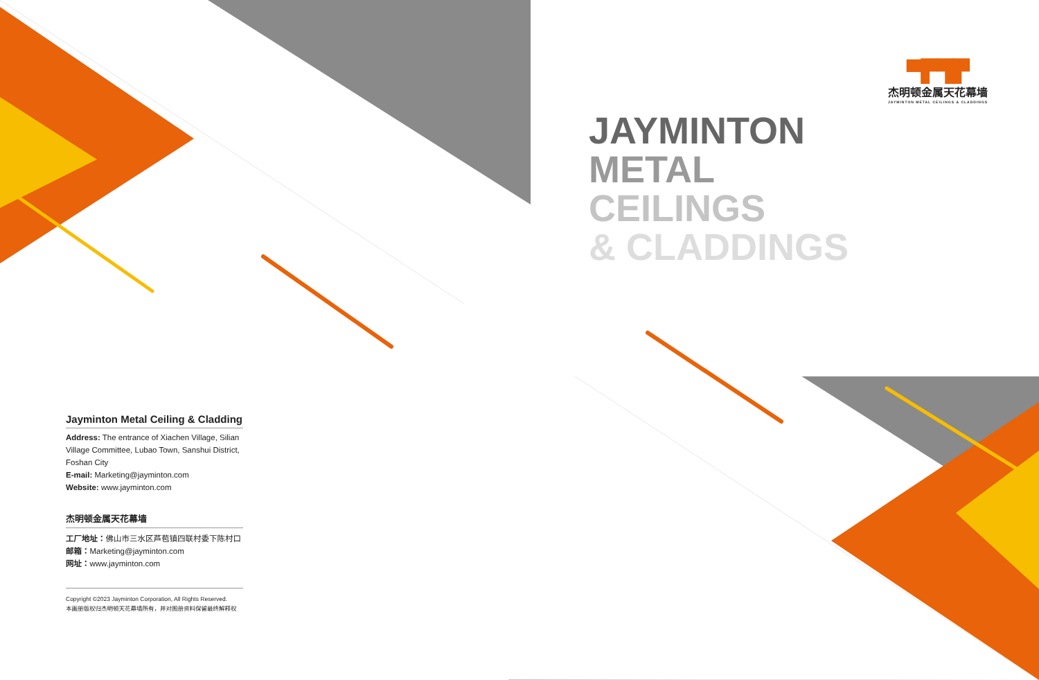▀▛▜▛
杰明顿金属天花幕墙
JAYMINTON METAL CEILINGS & CLADDINGS
JAYMINTON
METAL
CEILINGS
& CLADDINGS
Jayminton Metal Ceiling & Cladding
Address: The entrance of Xiachen Village, Silian Village Committee, Lubao Town, Sanshui District, Foshan City
E-mail: Marketing@jayminton.com
Website: www.jayminton.com
杰明顿金属天花幕墙
工厂地址：佛山市三水区芦苞镇四联村委下陈村口
邮箱：Marketing@jayminton.com
网址：www.jayminton.com
Copyright ©2023 Jayminton Corporation, All Rights Reserved.
本画册版权归杰明顿天花幕墙所有，并对图册资料保留最终解释权